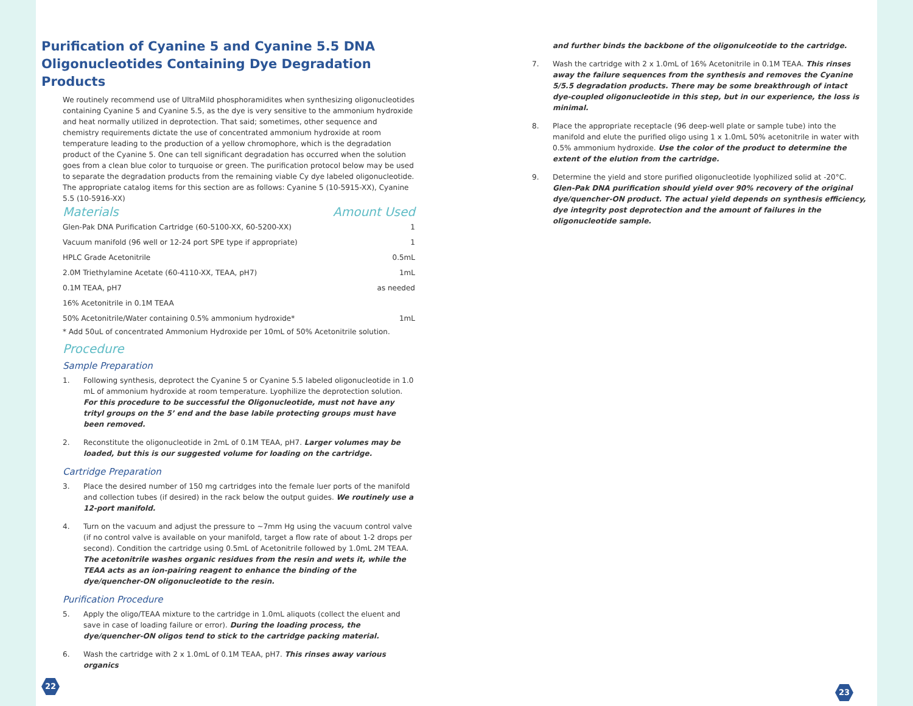Purification of Cyanine 5 and Cyanine 5.5 DNA Oligo­nucleotides Containing Dye Degradation Products
We routinely recommend use of UltraMild phosphoramidites when synthesizing oligonucleotides containing Cyanine 5 and Cyanine 5.5, as the dye is very sensitive to the ammonium hydroxide and heat normally utilized in deprotection. That said; sometimes, other sequence and chemistry requirements dictate the use of concentrated ammonium hydroxide at room temperature leading to the production of a yellow chromophore, which is the degradation product of the Cyanine 5. One can tell significant degradation has occurred when the solution goes from a clean blue color to turquoise or green. The purification protocol below may be used to separate the degradation products from the remaining viable Cy dye labeled oligonucleotide. The appropriate catalog items for this section are as follows: Cyanine 5 (10-5915-XX), Cyanine 5.5 (10-5916-XX)
| Materials | Amount Used |
| --- | --- |
| Glen-Pak DNA Purification Cartridge (60-5100-XX, 60-5200-XX) | 1 |
| Vacuum manifold (96 well or 12-24 port SPE type if appropriate) | 1 |
| HPLC Grade Acetonitrile | 0.5mL |
| 2.0M Triethylamine Acetate (60-4110-XX, TEAA, pH7) | 1mL |
| 0.1M TEAA, pH7 | as needed |
| 16% Acetonitrile in 0.1M TEAA | |
| 50% Acetonitrile/Water containing 0.5% ammonium hydroxide* | 1mL |
* Add 50uL of concentrated Ammonium Hydroxide per 10mL of 50% Acetonitrile solution.
Procedure
Sample Preparation
1. Following synthesis, deprotect the Cyanine 5 or Cyanine 5.5 labeled oligonucleotide in 1.0 mL of ammonium hydroxide at room temperature. Lyophilize the deprotection solution. For this procedure to be successful the Oligonucleotide, must not have any trityl groups on the 5’ end and the base labile protecting groups must have been removed.
2. Reconstitute the oligonucleotide in 2mL of 0.1M TEAA, pH7. Larger volumes may be loaded, but this is our suggested volume for loading on the cartridge.
Cartridge Preparation
3. Place the desired number of 150 mg cartridges into the female luer ports of the manifold and collection tubes (if desired) in the rack below the output guides. We routinely use a 12-port manifold.
4. Turn on the vacuum and adjust the pressure to ~7mm Hg using the vacuum control valve (if no control valve is available on your manifold, target a flow rate of about 1-2 drops per second). Condition the cartridge using 0.5mL of Acetonitrile followed by 1.0mL 2M TEAA. The acetonitrile washes organic residues from the resin and wets it, while the TEAA acts as an ion-pairing reagent to enhance the binding of the dye/quencher-ON oligonucleotide to the resin.
Purification Procedure
5. Apply the oligo/TEAA mixture to the cartridge in 1.0mL aliquots (collect the eluent and save in case of loading failure or error). During the loading process, the dye/quencher-ON oligos tend to stick to the cartridge packing material.
6. Wash the cartridge with 2 x 1.0mL of 0.1M TEAA, pH7. This rinses away various organics
22
and further binds the backbone of the oligonulceotide to the cartridge.
7. Wash the cartridge with 2 x 1.0mL of 16% Acetonitrile in 0.1M TEAA. This rinses away the failure sequences from the synthesis and removes the Cyanine 5/5.5 degradation products. There may be some breakthrough of intact dye-coupled oligonucleotide in this step, but in our experience, the loss is minimal.
8. Place the appropriate receptacle (96 deep-well plate or sample tube) into the manifold and elute the purified oligo using 1 x 1.0mL 50% acetonitrile in water with 0.5% ammonium hydroxide. Use the color of the product to determine the extent of the elution from the cartridge.
9. Determine the yield and store purified oligonucleotide lyophilized solid at -20°C. Glen-Pak DNA purification should yield over 90% recovery of the original dye/quencher-ON product. The actual yield depends on synthesis efficiency, dye integrity post deprotection and the amount of failures in the oligonucleotide sample.
23